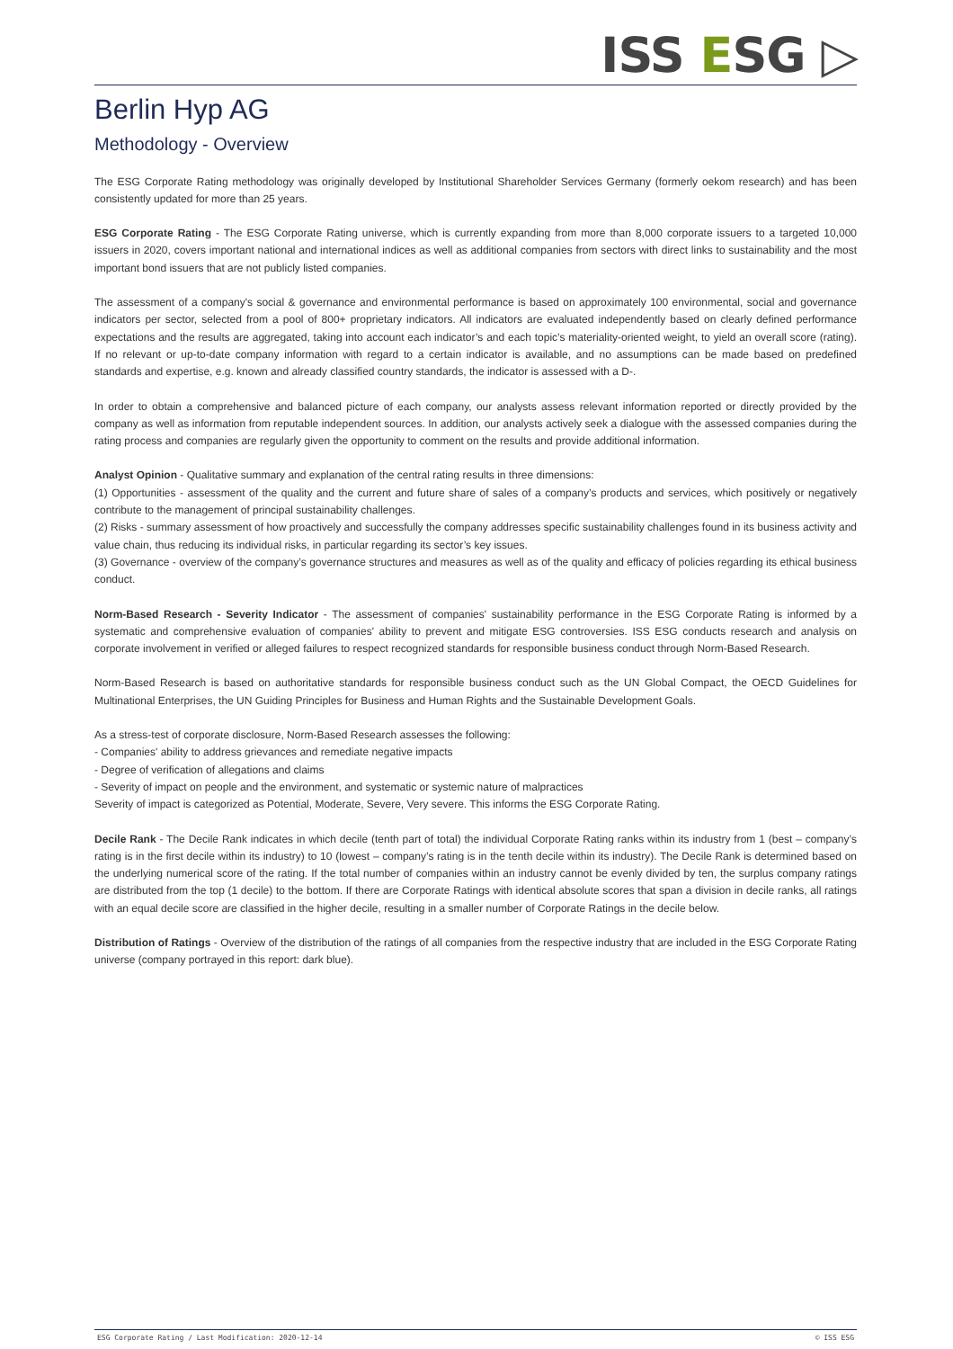ISS ESG ▷
Berlin Hyp AG
Methodology - Overview
The ESG Corporate Rating methodology was originally developed by Institutional Shareholder Services Germany (formerly oekom research) and has been consistently updated for more than 25 years.
ESG Corporate Rating - The ESG Corporate Rating universe, which is currently expanding from more than 8,000 corporate issuers to a targeted 10,000 issuers in 2020, covers important national and international indices as well as additional companies from sectors with direct links to sustainability and the most important bond issuers that are not publicly listed companies.
The assessment of a company's social & governance and environmental performance is based on approximately 100 environmental, social and governance indicators per sector, selected from a pool of 800+ proprietary indicators. All indicators are evaluated independently based on clearly defined performance expectations and the results are aggregated, taking into account each indicator’s and each topic’s materiality-oriented weight, to yield an overall score (rating). If no relevant or up-to-date company information with regard to a certain indicator is available, and no assumptions can be made based on predefined standards and expertise, e.g. known and already classified country standards, the indicator is assessed with a D-.
In order to obtain a comprehensive and balanced picture of each company, our analysts assess relevant information reported or directly provided by the company as well as information from reputable independent sources. In addition, our analysts actively seek a dialogue with the assessed companies during the rating process and companies are regularly given the opportunity to comment on the results and provide additional information.
Analyst Opinion - Qualitative summary and explanation of the central rating results in three dimensions:
(1) Opportunities - assessment of the quality and the current and future share of sales of a company’s products and services, which positively or negatively contribute to the management of principal sustainability challenges.
(2) Risks - summary assessment of how proactively and successfully the company addresses specific sustainability challenges found in its business activity and value chain, thus reducing its individual risks, in particular regarding its sector’s key issues.
(3) Governance - overview of the company’s governance structures and measures as well as of the quality and efficacy of policies regarding its ethical business conduct.
Norm-Based Research - Severity Indicator - The assessment of companies' sustainability performance in the ESG Corporate Rating is informed by a systematic and comprehensive evaluation of companies' ability to prevent and mitigate ESG controversies. ISS ESG conducts research and analysis on corporate involvement in verified or alleged failures to respect recognized standards for responsible business conduct through Norm-Based Research.
Norm-Based Research is based on authoritative standards for responsible business conduct such as the UN Global Compact, the OECD Guidelines for Multinational Enterprises, the UN Guiding Principles for Business and Human Rights and the Sustainable Development Goals.
As a stress-test of corporate disclosure, Norm-Based Research assesses the following:
- Companies' ability to address grievances and remediate negative impacts
- Degree of verification of allegations and claims
- Severity of impact on people and the environment, and systematic or systemic nature of malpractices
Severity of impact is categorized as Potential, Moderate, Severe, Very severe. This informs the ESG Corporate Rating.
Decile Rank - The Decile Rank indicates in which decile (tenth part of total) the individual Corporate Rating ranks within its industry from 1 (best – company’s rating is in the first decile within its industry) to 10 (lowest – company’s rating is in the tenth decile within its industry). The Decile Rank is determined based on the underlying numerical score of the rating. If the total number of companies within an industry cannot be evenly divided by ten, the surplus company ratings are distributed from the top (1 decile) to the bottom. If there are Corporate Ratings with identical absolute scores that span a division in decile ranks, all ratings with an equal decile score are classified in the higher decile, resulting in a smaller number of Corporate Ratings in the decile below.
Distribution of Ratings - Overview of the distribution of the ratings of all companies from the respective industry that are included in the ESG Corporate Rating universe (company portrayed in this report: dark blue).
ESG Corporate Rating / Last Modification: 2020-12-14 © ISS ESG